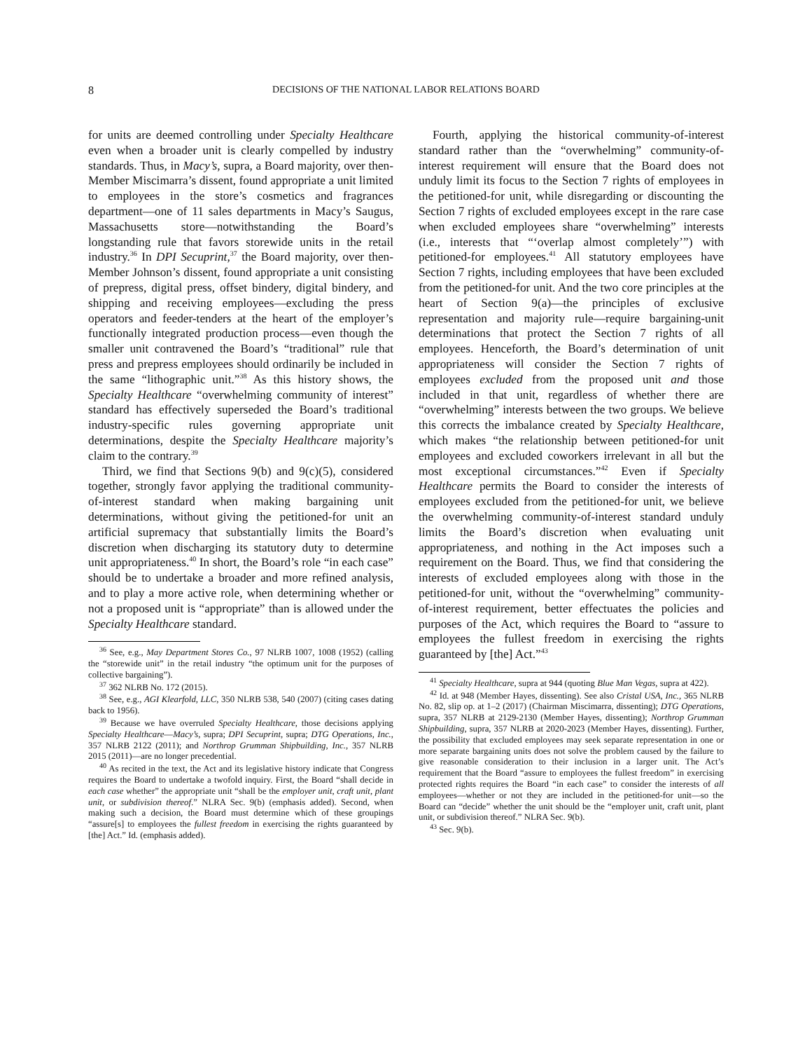8 DECISIONS OF THE NATIONAL LABOR RELATIONS BOARD
for units are deemed controlling under Specialty Healthcare even when a broader unit is clearly compelled by industry standards. Thus, in Macy’s, supra, a Board majority, over then-Member Miscimarra’s dissent, found appropriate a unit limited to employees in the store’s cosmetics and fragrances department—one of 11 sales departments in Macy’s Saugus, Massachusetts store—notwithstanding the Board’s longstanding rule that favors storewide units in the retail industry.<sup>36</sup> In DPI Secuprint,<sup>37</sup> the Board majority, over then-Member Johnson’s dissent, found appropriate a unit consisting of prepress, digital press, offset bindery, digital bindery, and shipping and receiving employees—excluding the press operators and feeder-tenders at the heart of the employer’s functionally integrated production process—even though the smaller unit contravened the Board’s “traditional” rule that press and prepress employees should ordinarily be included in the same “lithographic unit.”<sup>38</sup> As this history shows, the Specialty Healthcare “overwhelming community of interest” standard has effectively superseded the Board’s traditional industry-specific rules governing appropriate unit determinations, despite the Specialty Healthcare majority’s claim to the contrary.<sup>39</sup>
Third, we find that Sections 9(b) and 9(c)(5), considered together, strongly favor applying the traditional community-of-interest standard when making bargaining unit determinations, without giving the petitioned-for unit an artificial supremacy that substantially limits the Board’s discretion when discharging its statutory duty to determine unit appropriateness.<sup>40</sup> In short, the Board’s role “in each case” should be to undertake a broader and more refined analysis, and to play a more active role, when determining whether or not a proposed unit is “appropriate” than is allowed under the Specialty Healthcare standard.
<sup>36</sup> See, e.g., May Department Stores Co., 97 NLRB 1007, 1008 (1952) (calling the “storewide unit” in the retail industry “the optimum unit for the purposes of collective bargaining”).
<sup>37</sup> 362 NLRB No. 172 (2015).
<sup>38</sup> See, e.g., AGI Klearfold, LLC, 350 NLRB 538, 540 (2007) (citing cases dating back to 1956).
<sup>39</sup> Because we have overruled Specialty Healthcare, those decisions applying Specialty Healthcare—Macy’s, supra; DPI Secuprint, supra; DTG Operations, Inc., 357 NLRB 2122 (2011); and Northrop Grumman Shipbuilding, Inc., 357 NLRB 2015 (2011)—are no longer precedential.
<sup>40</sup> As recited in the text, the Act and its legislative history indicate that Congress requires the Board to undertake a twofold inquiry. First, the Board “shall decide in each case whether” the appropriate unit “shall be the employer unit, craft unit, plant unit, or subdivision thereof.” NLRA Sec. 9(b) (emphasis added). Second, when making such a decision, the Board must determine which of these groupings “assure[s] to employees the fullest freedom in exercising the rights guaranteed by [the] Act.” Id. (emphasis added).
Fourth, applying the historical community-of-interest standard rather than the “overwhelming” community-of-interest requirement will ensure that the Board does not unduly limit its focus to the Section 7 rights of employees in the petitioned-for unit, while disregarding or discounting the Section 7 rights of excluded employees except in the rare case when excluded employees share “overwhelming” interests (i.e., interests that “‘overlap almost completely’”) with petitioned-for employees.<sup>41</sup> All statutory employees have Section 7 rights, including employees that have been excluded from the petitioned-for unit. And the two core principles at the heart of Section 9(a)—the principles of exclusive representation and majority rule—require bargaining-unit determinations that protect the Section 7 rights of all employees. Henceforth, the Board’s determination of unit appropriateness will consider the Section 7 rights of employees excluded from the proposed unit and those included in that unit, regardless of whether there are “overwhelming” interests between the two groups. We believe this corrects the imbalance created by Specialty Healthcare, which makes “the relationship between petitioned-for unit employees and excluded coworkers irrelevant in all but the most exceptional circumstances.”<sup>42</sup> Even if Specialty Healthcare permits the Board to consider the interests of employees excluded from the petitioned-for unit, we believe the overwhelming community-of-interest standard unduly limits the Board’s discretion when evaluating unit appropriateness, and nothing in the Act imposes such a requirement on the Board. Thus, we find that considering the interests of excluded employees along with those in the petitioned-for unit, without the “overwhelming” community-of-interest requirement, better effectuates the policies and purposes of the Act, which requires the Board to “assure to employees the fullest freedom in exercising the rights guaranteed by [the] Act.”<sup>43</sup>
<sup>41</sup> Specialty Healthcare, supra at 944 (quoting Blue Man Vegas, supra at 422).
<sup>42</sup> Id. at 948 (Member Hayes, dissenting). See also Cristal USA, Inc., 365 NLRB No. 82, slip op. at 1–2 (2017) (Chairman Miscimarra, dissenting); DTG Operations, supra, 357 NLRB at 2129-2130 (Member Hayes, dissenting); Northrop Grumman Shipbuilding, supra, 357 NLRB at 2020-2023 (Member Hayes, dissenting). Further, the possibility that excluded employees may seek separate representation in one or more separate bargaining units does not solve the problem caused by the failure to give reasonable consideration to their inclusion in a larger unit. The Act’s requirement that the Board “assure to employees the fullest freedom” in exercising protected rights requires the Board “in each case” to consider the interests of all employees—whether or not they are included in the petitioned-for unit—so the Board can “decide” whether the unit should be the “employer unit, craft unit, plant unit, or subdivision thereof.” NLRA Sec. 9(b).
<sup>43</sup> Sec. 9(b).